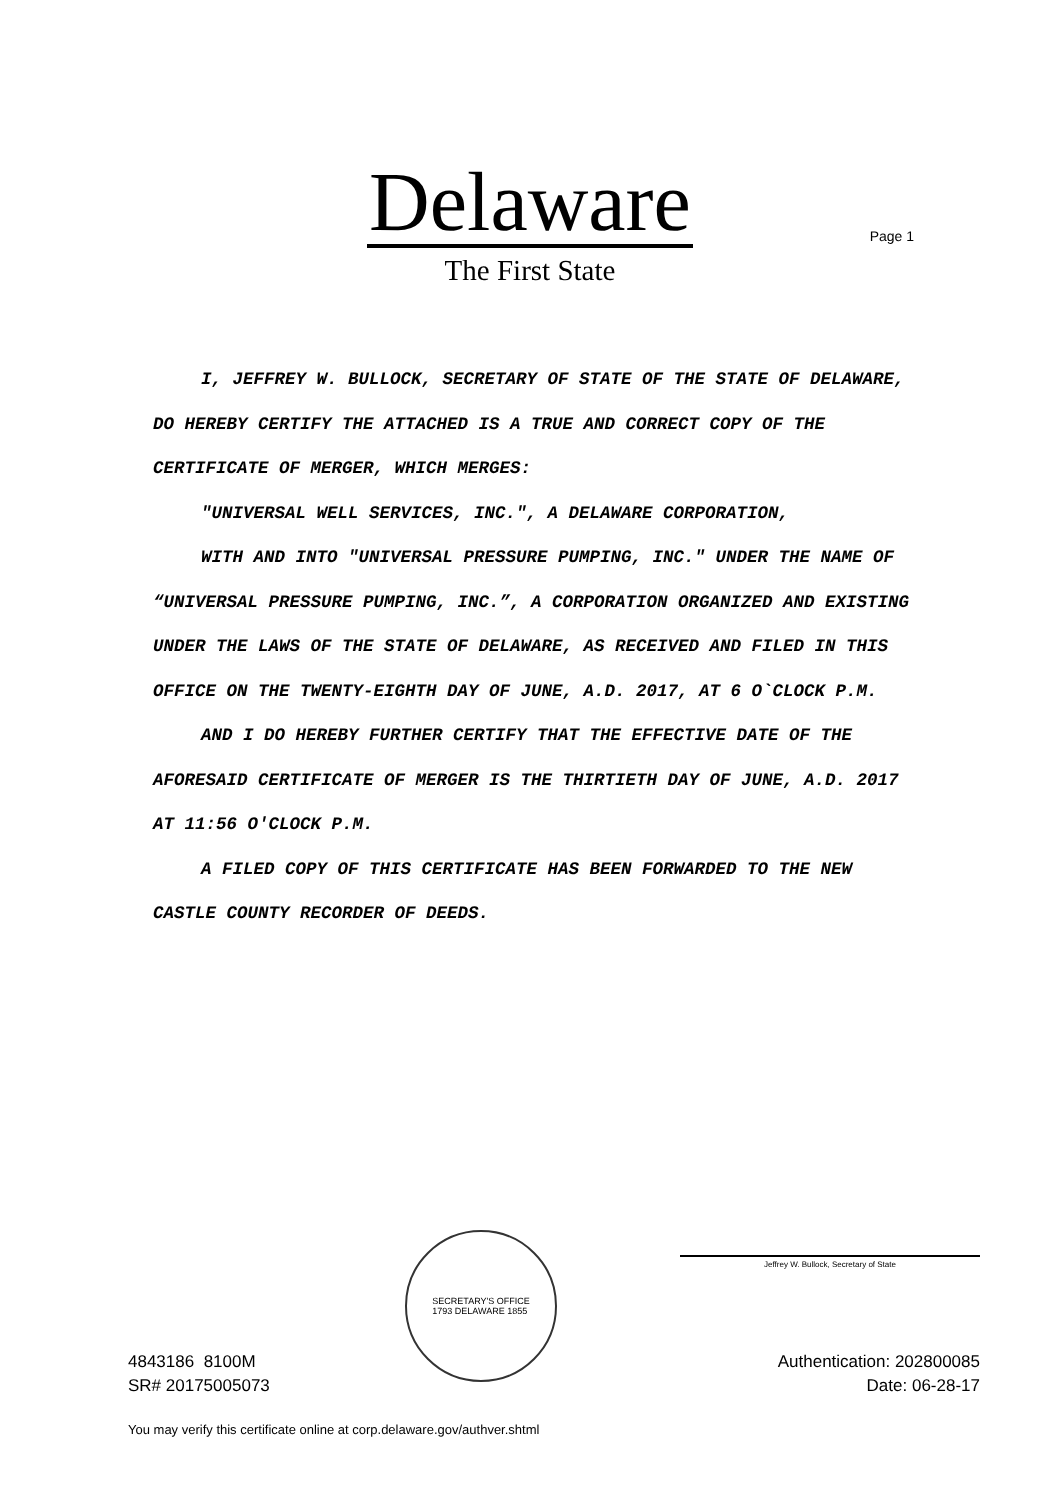Delaware
The First State
Page 1
I, JEFFREY W. BULLOCK, SECRETARY OF STATE OF THE STATE OF DELAWARE, DO HEREBY CERTIFY THE ATTACHED IS A TRUE AND CORRECT COPY OF THE CERTIFICATE OF MERGER, WHICH MERGES:
"UNIVERSAL WELL SERVICES, INC.", A DELAWARE CORPORATION,
WITH AND INTO "UNIVERSAL PRESSURE PUMPING, INC." UNDER THE NAME OF “UNIVERSAL PRESSURE PUMPING, INC.”, A CORPORATION ORGANIZED AND EXISTING UNDER THE LAWS OF THE STATE OF DELAWARE, AS RECEIVED AND FILED IN THIS OFFICE ON THE TWENTY-EIGHTH DAY OF JUNE, A.D. 2017, AT 6 O`CLOCK P.M.
AND I DO HEREBY FURTHER CERTIFY THAT THE EFFECTIVE DATE OF THE AFORESAID CERTIFICATE OF MERGER IS THE THIRTIETH DAY OF JUNE, A.D. 2017 AT 11:56 O'CLOCK P.M.
A FILED COPY OF THIS CERTIFICATE HAS BEEN FORWARDED TO THE NEW CASTLE COUNTY RECORDER OF DEEDS.
SECRETARY'S OFFICE
1793 DELAWARE 1855
Jeffrey W. Bullock, Secretary of State
4843186 8100M
SR# 20175005073
Authentication: 202800085
Date: 06-28-17
You may verify this certificate online at corp.delaware.gov/authver.shtml